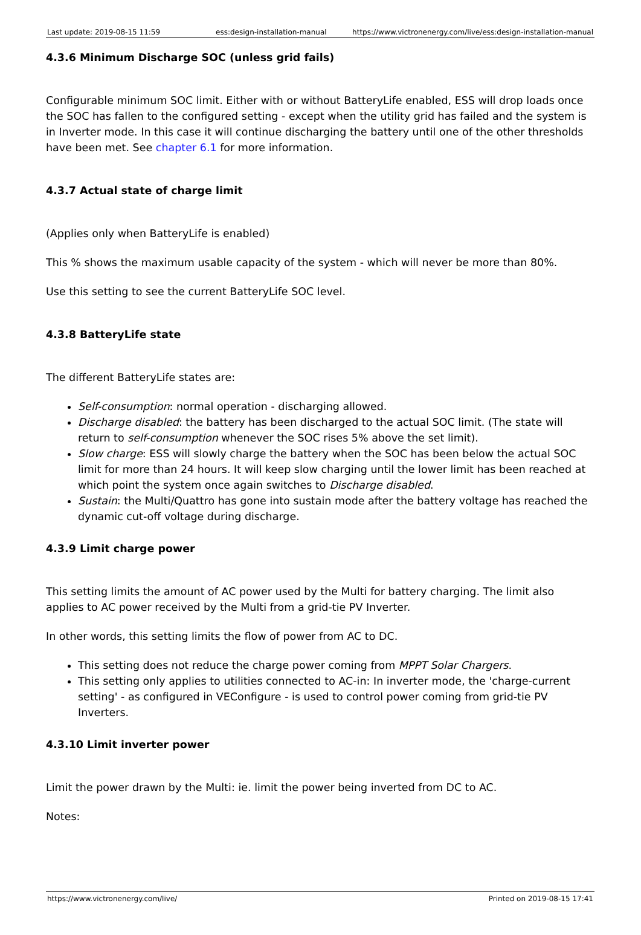| Last update: 2019-08-15 11:59 | ess:design-installation-manual | https://www.victronenergy.com/live/ess:design-installation-manual |
4.3.6 Minimum Discharge SOC (unless grid fails)
Configurable minimum SOC limit. Either with or without BatteryLife enabled, ESS will drop loads once the SOC has fallen to the configured setting - except when the utility grid has failed and the system is in Inverter mode. In this case it will continue discharging the battery until one of the other thresholds have been met. See chapter 6.1 for more information.
4.3.7 Actual state of charge limit
(Applies only when BatteryLife is enabled)
This % shows the maximum usable capacity of the system - which will never be more than 80%.
Use this setting to see the current BatteryLife SOC level.
4.3.8 BatteryLife state
The different BatteryLife states are:
Self-consumption: normal operation - discharging allowed.
Discharge disabled: the battery has been discharged to the actual SOC limit. (The state will return to self-consumption whenever the SOC rises 5% above the set limit).
Slow charge: ESS will slowly charge the battery when the SOC has been below the actual SOC limit for more than 24 hours. It will keep slow charging until the lower limit has been reached at which point the system once again switches to Discharge disabled.
Sustain: the Multi/Quattro has gone into sustain mode after the battery voltage has reached the dynamic cut-off voltage during discharge.
4.3.9 Limit charge power
This setting limits the amount of AC power used by the Multi for battery charging. The limit also applies to AC power received by the Multi from a grid-tie PV Inverter.
In other words, this setting limits the flow of power from AC to DC.
This setting does not reduce the charge power coming from MPPT Solar Chargers.
This setting only applies to utilities connected to AC-in: In inverter mode, the 'charge-current setting' - as configured in VEConfigure - is used to control power coming from grid-tie PV Inverters.
4.3.10 Limit inverter power
Limit the power drawn by the Multi: ie. limit the power being inverted from DC to AC.
Notes:
https://www.victronenergy.com/live/ Printed on 2019-08-15 17:41